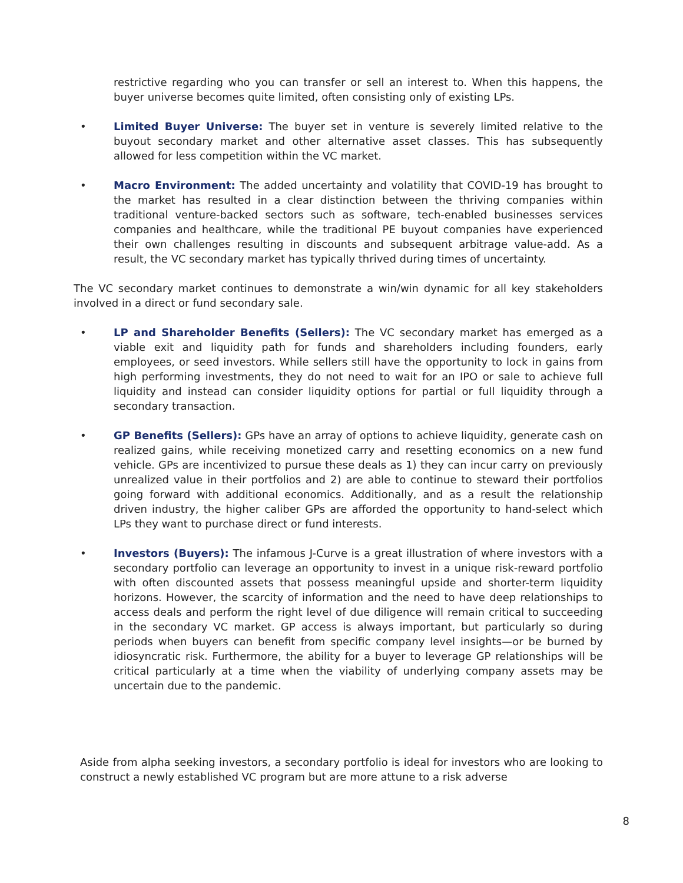restrictive regarding who you can transfer or sell an interest to. When this happens, the buyer universe becomes quite limited, often consisting only of existing LPs.
• Limited Buyer Universe: The buyer set in venture is severely limited relative to the buyout secondary market and other alternative asset classes. This has subsequently allowed for less competition within the VC market.
• Macro Environment: The added uncertainty and volatility that COVID-19 has brought to the market has resulted in a clear distinction between the thriving companies within traditional venture-backed sectors such as software, tech-enabled businesses services companies and healthcare, while the traditional PE buyout companies have experienced their own challenges resulting in discounts and subsequent arbitrage value-add. As a result, the VC secondary market has typically thrived during times of uncertainty.
The VC secondary market continues to demonstrate a win/win dynamic for all key stakeholders involved in a direct or fund secondary sale.
• LP and Shareholder Benefits (Sellers): The VC secondary market has emerged as a viable exit and liquidity path for funds and shareholders including founders, early employees, or seed investors. While sellers still have the opportunity to lock in gains from high performing investments, they do not need to wait for an IPO or sale to achieve full liquidity and instead can consider liquidity options for partial or full liquidity through a secondary transaction.
• GP Benefits (Sellers): GPs have an array of options to achieve liquidity, generate cash on realized gains, while receiving monetized carry and resetting economics on a new fund vehicle. GPs are incentivized to pursue these deals as 1) they can incur carry on previously unrealized value in their portfolios and 2) are able to continue to steward their portfolios going forward with additional economics. Additionally, and as a result the relationship driven industry, the higher caliber GPs are afforded the opportunity to hand-select which LPs they want to purchase direct or fund interests.
• Investors (Buyers): The infamous J-Curve is a great illustration of where investors with a secondary portfolio can leverage an opportunity to invest in a unique risk-reward portfolio with often discounted assets that possess meaningful upside and shorter-term liquidity horizons. However, the scarcity of information and the need to have deep relationships to access deals and perform the right level of due diligence will remain critical to succeeding in the secondary VC market. GP access is always important, but particularly so during periods when buyers can benefit from specific company level insights—or be burned by idiosyncratic risk. Furthermore, the ability for a buyer to leverage GP relationships will be critical particularly at a time when the viability of underlying company assets may be uncertain due to the pandemic.
Aside from alpha seeking investors, a secondary portfolio is ideal for investors who are looking to construct a newly established VC program but are more attune to a risk adverse
8